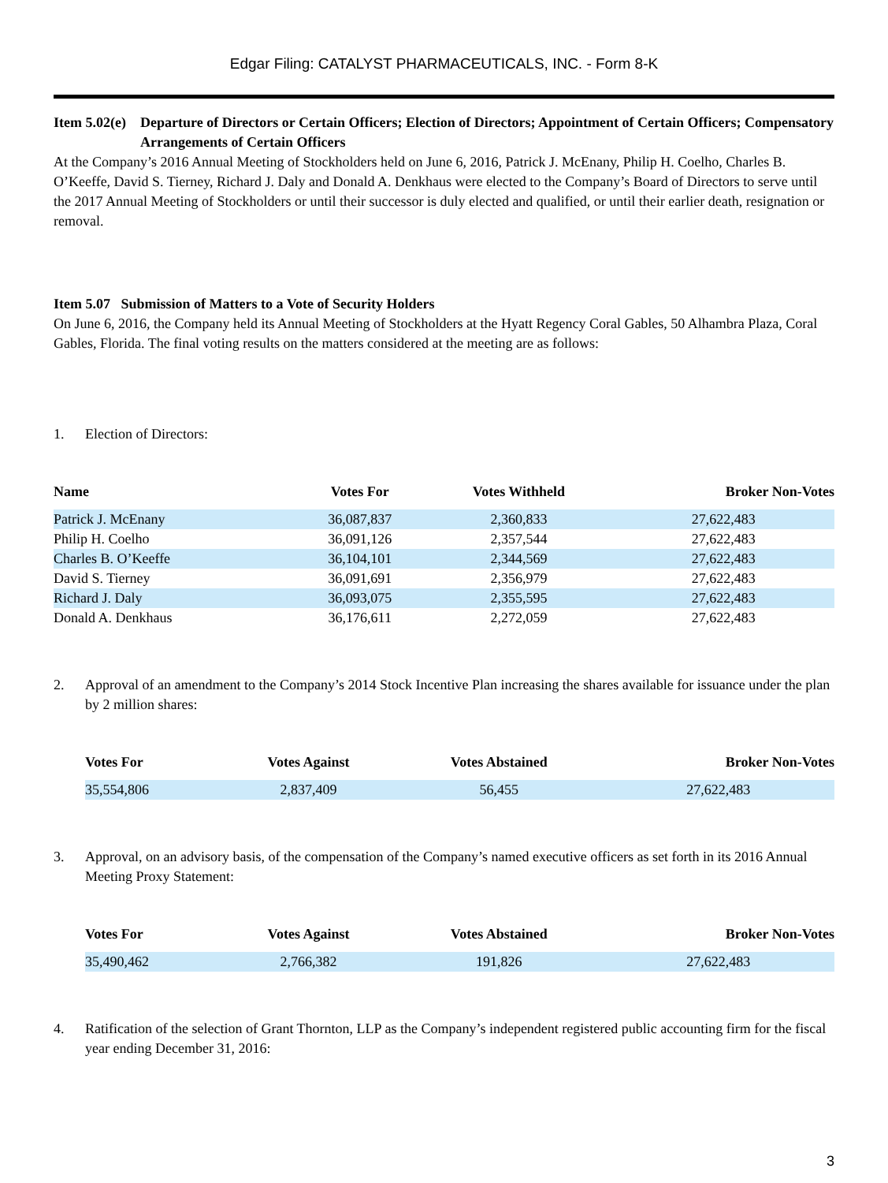Edgar Filing: CATALYST PHARMACEUTICALS, INC. - Form 8-K
Item 5.02(e) Departure of Directors or Certain Officers; Election of Directors; Appointment of Certain Officers; Compensatory Arrangements of Certain Officers
At the Company’s 2016 Annual Meeting of Stockholders held on June 6, 2016, Patrick J. McEnany, Philip H. Coelho, Charles B. O’Keeffe, David S. Tierney, Richard J. Daly and Donald A. Denkhaus were elected to the Company’s Board of Directors to serve until the 2017 Annual Meeting of Stockholders or until their successor is duly elected and qualified, or until their earlier death, resignation or removal.
Item 5.07 Submission of Matters to a Vote of Security Holders
On June 6, 2016, the Company held its Annual Meeting of Stockholders at the Hyatt Regency Coral Gables, 50 Alhambra Plaza, Coral Gables, Florida. The final voting results on the matters considered at the meeting are as follows:
1. Election of Directors:
| Name | Votes For | Votes Withheld | Broker Non-Votes |
| --- | --- | --- | --- |
| Patrick J. McEnany | 36,087,837 | 2,360,833 | 27,622,483 |
| Philip H. Coelho | 36,091,126 | 2,357,544 | 27,622,483 |
| Charles B. O’Keeffe | 36,104,101 | 2,344,569 | 27,622,483 |
| David S. Tierney | 36,091,691 | 2,356,979 | 27,622,483 |
| Richard J. Daly | 36,093,075 | 2,355,595 | 27,622,483 |
| Donald A. Denkhaus | 36,176,611 | 2,272,059 | 27,622,483 |
2. Approval of an amendment to the Company’s 2014 Stock Incentive Plan increasing the shares available for issuance under the plan by 2 million shares:
| Votes For | Votes Against | Votes Abstained | Broker Non-Votes |
| --- | --- | --- | --- |
| 35,554,806 | 2,837,409 | 56,455 | 27,622,483 |
3. Approval, on an advisory basis, of the compensation of the Company’s named executive officers as set forth in its 2016 Annual Meeting Proxy Statement:
| Votes For | Votes Against | Votes Abstained | Broker Non-Votes |
| --- | --- | --- | --- |
| 35,490,462 | 2,766,382 | 191,826 | 27,622,483 |
4. Ratification of the selection of Grant Thornton, LLP as the Company’s independent registered public accounting firm for the fiscal year ending December 31, 2016:
3